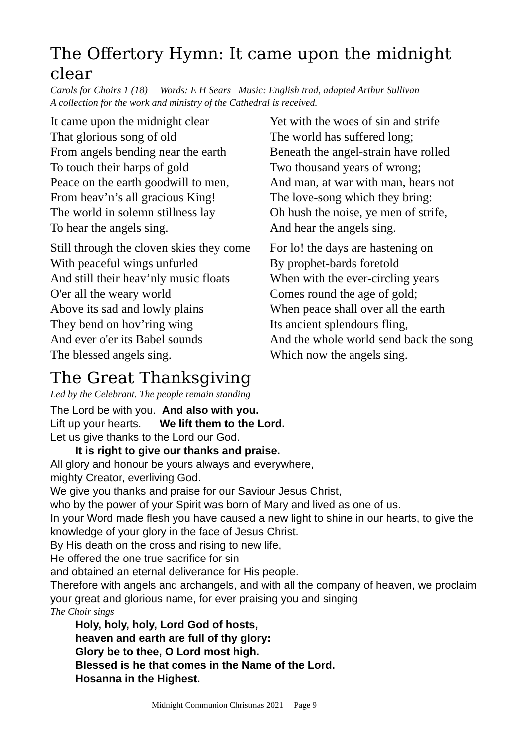The Offertory Hymn: It came upon the midnight clear
Carols for Choirs 1 (18) Words: E H Sears Music: English trad, adapted Arthur Sullivan
A collection for the work and ministry of the Cathedral is received.
It came upon the midnight clear
That glorious song of old
From angels bending near the earth
To touch their harps of gold
Peace on the earth goodwill to men,
From heav’n’s all gracious King!
The world in solemn stillness lay
To hear the angels sing.
Yet with the woes of sin and strife
The world has suffered long;
Beneath the angel-strain have rolled
Two thousand years of wrong;
And man, at war with man, hears not
The love-song which they bring:
Oh hush the noise, ye men of strife,
And hear the angels sing.
Still through the cloven skies they come
With peaceful wings unfurled
And still their heav’nly music floats
O'er all the weary world
Above its sad and lowly plains
They bend on hov’ring wing
And ever o'er its Babel sounds
The blessed angels sing.
For lo! the days are hastening on
By prophet-bards foretold
When with the ever-circling years
Comes round the age of gold;
When peace shall over all the earth
Its ancient splendours fling,
And the whole world send back the song
Which now the angels sing.
The Great Thanksgiving
Led by the Celebrant. The people remain standing
The Lord be with you. And also with you.
Lift up your hearts. We lift them to the Lord.
Let us give thanks to the Lord our God.
It is right to give our thanks and praise.
All glory and honour be yours always and everywhere,
mighty Creator, everliving God.
We give you thanks and praise for our Saviour Jesus Christ,
who by the power of your Spirit was born of Mary and lived as one of us.
In your Word made flesh you have caused a new light to shine in our hearts, to give the knowledge of your glory in the face of Jesus Christ.
By His death on the cross and rising to new life,
He offered the one true sacrifice for sin
and obtained an eternal deliverance for His people.
Therefore with angels and archangels, and with all the company of heaven, we proclaim your great and glorious name, for ever praising you and singing
The Choir sings
Holy, holy, holy, Lord God of hosts,
heaven and earth are full of thy glory:
Glory be to thee, O Lord most high.
Blessed is he that comes in the Name of the Lord.
Hosanna in the Highest.
Midnight Communion Christmas 2021 Page 9